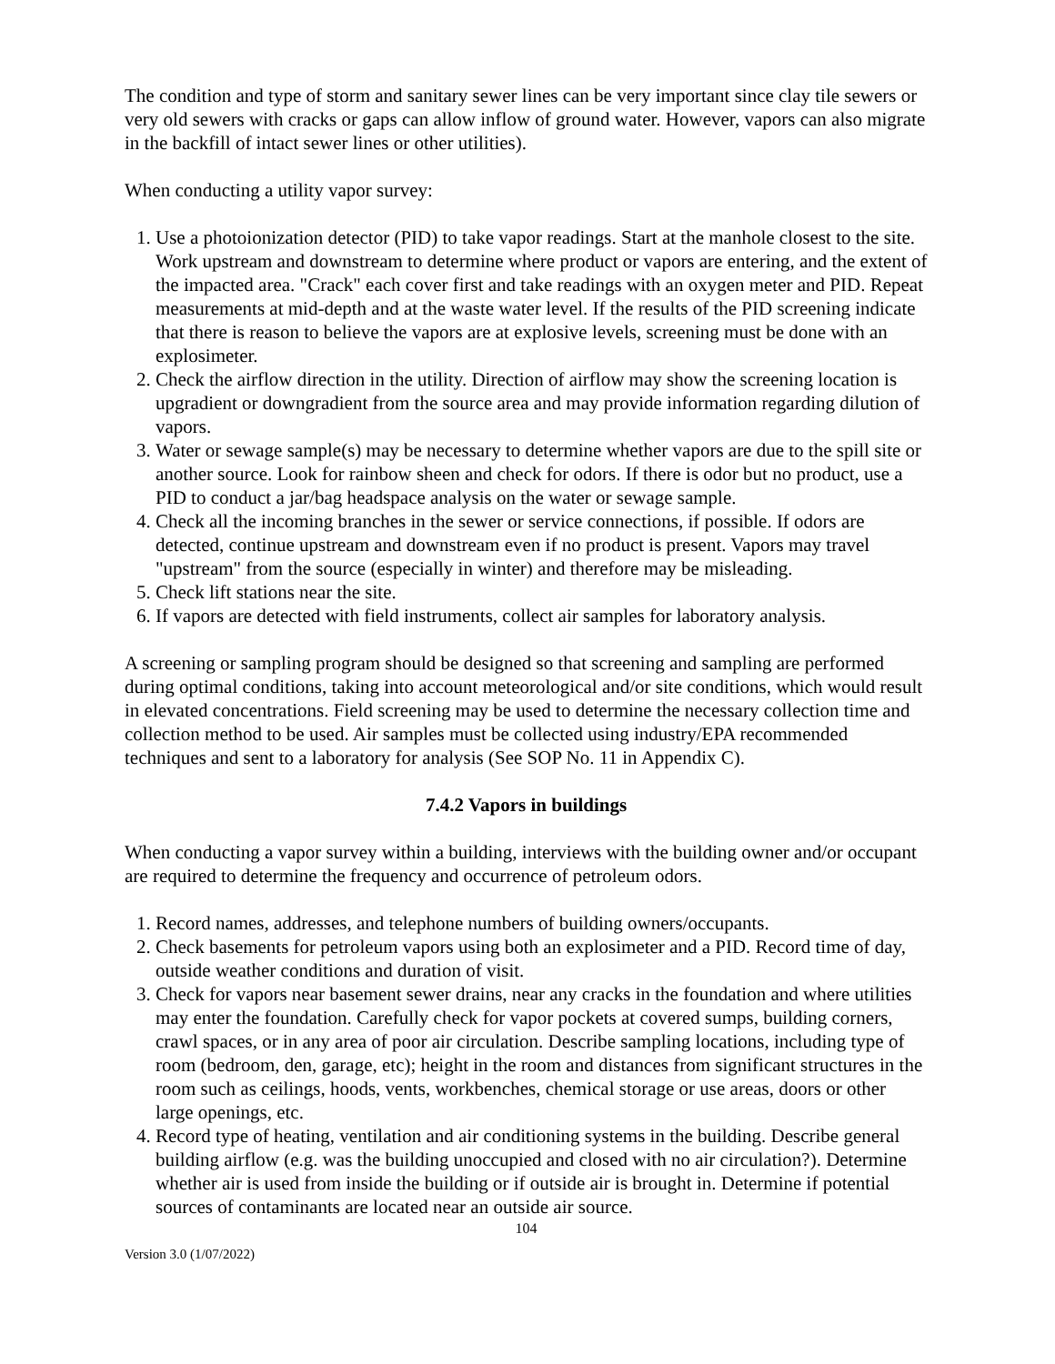The condition and type of storm and sanitary sewer lines can be very important since clay tile sewers or very old sewers with cracks or gaps can allow inflow of ground water. However, vapors can also migrate in the backfill of intact sewer lines or other utilities).
When conducting a utility vapor survey:
1. Use a photoionization detector (PID) to take vapor readings. Start at the manhole closest to the site. Work upstream and downstream to determine where product or vapors are entering, and the extent of the impacted area. "Crack" each cover first and take readings with an oxygen meter and PID. Repeat measurements at mid-depth and at the waste water level. If the results of the PID screening indicate that there is reason to believe the vapors are at explosive levels, screening must be done with an explosimeter.
2. Check the airflow direction in the utility. Direction of airflow may show the screening location is upgradient or downgradient from the source area and may provide information regarding dilution of vapors.
3. Water or sewage sample(s) may be necessary to determine whether vapors are due to the spill site or another source. Look for rainbow sheen and check for odors. If there is odor but no product, use a PID to conduct a jar/bag headspace analysis on the water or sewage sample.
4. Check all the incoming branches in the sewer or service connections, if possible. If odors are detected, continue upstream and downstream even if no product is present. Vapors may travel "upstream" from the source (especially in winter) and therefore may be misleading.
5. Check lift stations near the site.
6. If vapors are detected with field instruments, collect air samples for laboratory analysis.
A screening or sampling program should be designed so that screening and sampling are performed during optimal conditions, taking into account meteorological and/or site conditions, which would result in elevated concentrations. Field screening may be used to determine the necessary collection time and collection method to be used. Air samples must be collected using industry/EPA recommended techniques and sent to a laboratory for analysis (See SOP No. 11 in Appendix C).
7.4.2 Vapors in buildings
When conducting a vapor survey within a building, interviews with the building owner and/or occupant are required to determine the frequency and occurrence of petroleum odors.
1. Record names, addresses, and telephone numbers of building owners/occupants.
2. Check basements for petroleum vapors using both an explosimeter and a PID. Record time of day, outside weather conditions and duration of visit.
3. Check for vapors near basement sewer drains, near any cracks in the foundation and where utilities may enter the foundation. Carefully check for vapor pockets at covered sumps, building corners, crawl spaces, or in any area of poor air circulation. Describe sampling locations, including type of room (bedroom, den, garage, etc); height in the room and distances from significant structures in the room such as ceilings, hoods, vents, workbenches, chemical storage or use areas, doors or other large openings, etc.
4. Record type of heating, ventilation and air conditioning systems in the building. Describe general building airflow (e.g. was the building unoccupied and closed with no air circulation?). Determine whether air is used from inside the building or if outside air is brought in. Determine if potential sources of contaminants are located near an outside air source.
104
Version 3.0 (1/07/2022)